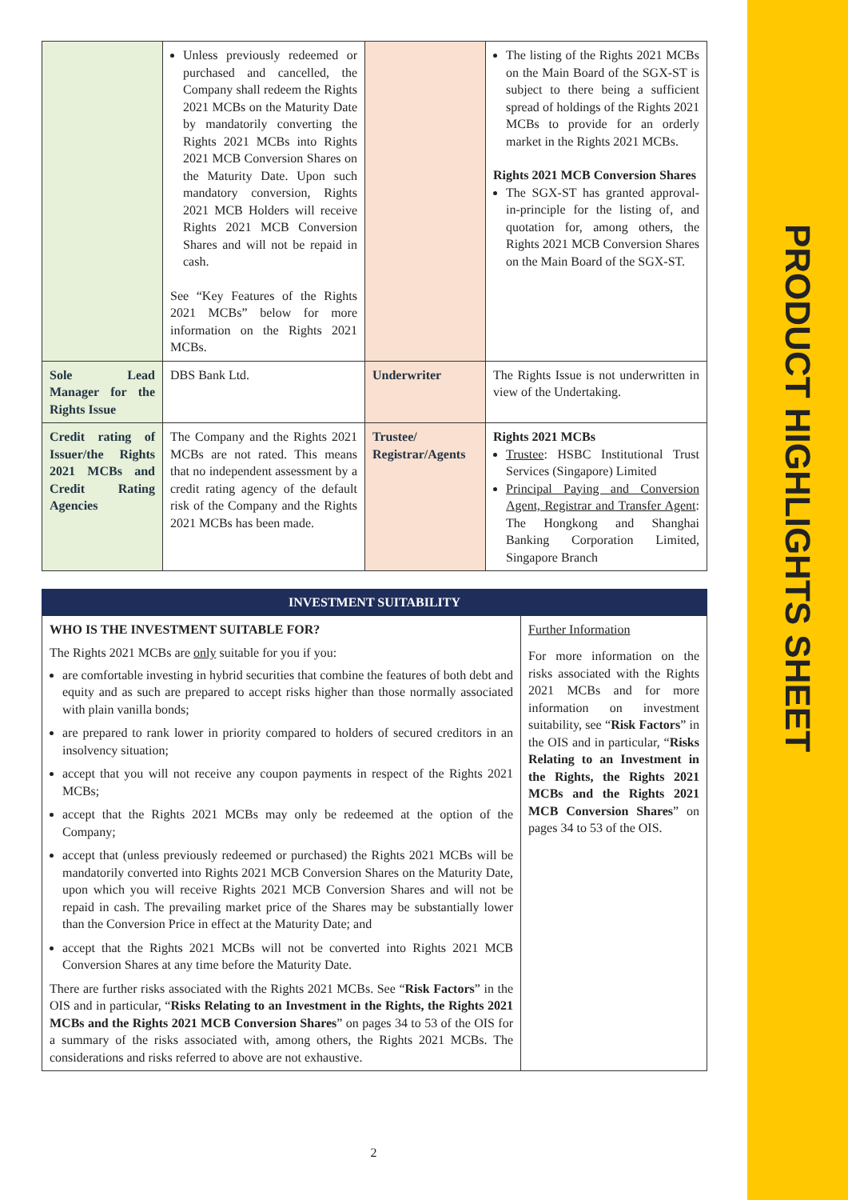PRODUCT HIGHLIGHTS SHEET
| | Unless previously redeemed or purchased and cancelled, the Company shall redeem the Rights 2021 MCBs on the Maturity Date by mandatorily converting the Rights 2021 MCBs into Rights 2021 MCB Conversion Shares on the Maturity Date. Upon such mandatory conversion, Rights 2021 MCB Holders will receive Rights 2021 MCB Conversion Shares and will not be repaid in cash. See “Key Features of the Rights 2021 MCBs” below for more information on the Rights 2021 MCBs. | | The listing of the Rights 2021 MCBs on the Main Board of the SGX-ST is subject to there being a sufficient spread of holdings of the Rights 2021 MCBs to provide for an orderly market in the Rights 2021 MCBs. Rights 2021 MCB Conversion Shares The SGX-ST has granted approval-in-principle for the listing of, and quotation for, among others, the Rights 2021 MCB Conversion Shares on the Main Board of the SGX-ST. |
| Sole Lead Manager for the Rights Issue | DBS Bank Ltd. | Underwriter | The Rights Issue is not underwritten in view of the Undertaking. |
| Credit rating of Issuer/the Rights 2021 MCBs and Credit Rating Agencies | The Company and the Rights 2021 MCBs are not rated. This means that no independent assessment by a credit rating agency of the default risk of the Company and the Rights 2021 MCBs has been made. | Trustee/ Registrar/Agents | Rights 2021 MCBs Trustee : HSBC Institutional Trust Services (Singapore) Limited Principal Paying and Conversion Agent, Registrar and Transfer Agent : The Hongkong and Shanghai Banking Corporation Limited, Singapore Branch |
| INVESTMENT SUITABILITY | |
| WHO IS THE INVESTMENT SUITABLE FOR? The Rights 2021 MCBs are only suitable for you if you: are comfortable investing in hybrid securities that combine the features of both debt and equity and as such are prepared to accept risks higher than those normally associated with plain vanilla bonds; are prepared to rank lower in priority compared to holders of secured creditors in an insolvency situation; accept that you will not receive any coupon payments in respect of the Rights 2021 MCBs; accept that the Rights 2021 MCBs may only be redeemed at the option of the Company; accept that (unless previously redeemed or purchased) the Rights 2021 MCBs will be mandatorily converted into Rights 2021 MCB Conversion Shares on the Maturity Date, upon which you will receive Rights 2021 MCB Conversion Shares and will not be repaid in cash. The prevailing market price of the Shares may be substantially lower than the Conversion Price in effect at the Maturity Date; and accept that the Rights 2021 MCBs will not be converted into Rights 2021 MCB Conversion Shares at any time before the Maturity Date. There are further risks associated with the Rights 2021 MCBs. See “ Risk Factors ” in the OIS and in particular, “ Risks Relating to an Investment in the Rights, the Rights 2021 MCBs and the Rights 2021 MCB Conversion Shares ” on pages 34 to 53 of the OIS for a summary of the risks associated with, among others, the Rights 2021 MCBs. The considerations and risks referred to above are not exhaustive. | Further Information For more information on the risks associated with the Rights 2021 MCBs and for more information on investment suitability, see “ Risk Factors ” in the OIS and in particular, “ Risks Relating to an Investment in the Rights, the Rights 2021 MCBs and the Rights 2021 MCB Conversion Shares ” on pages 34 to 53 of the OIS. |
2